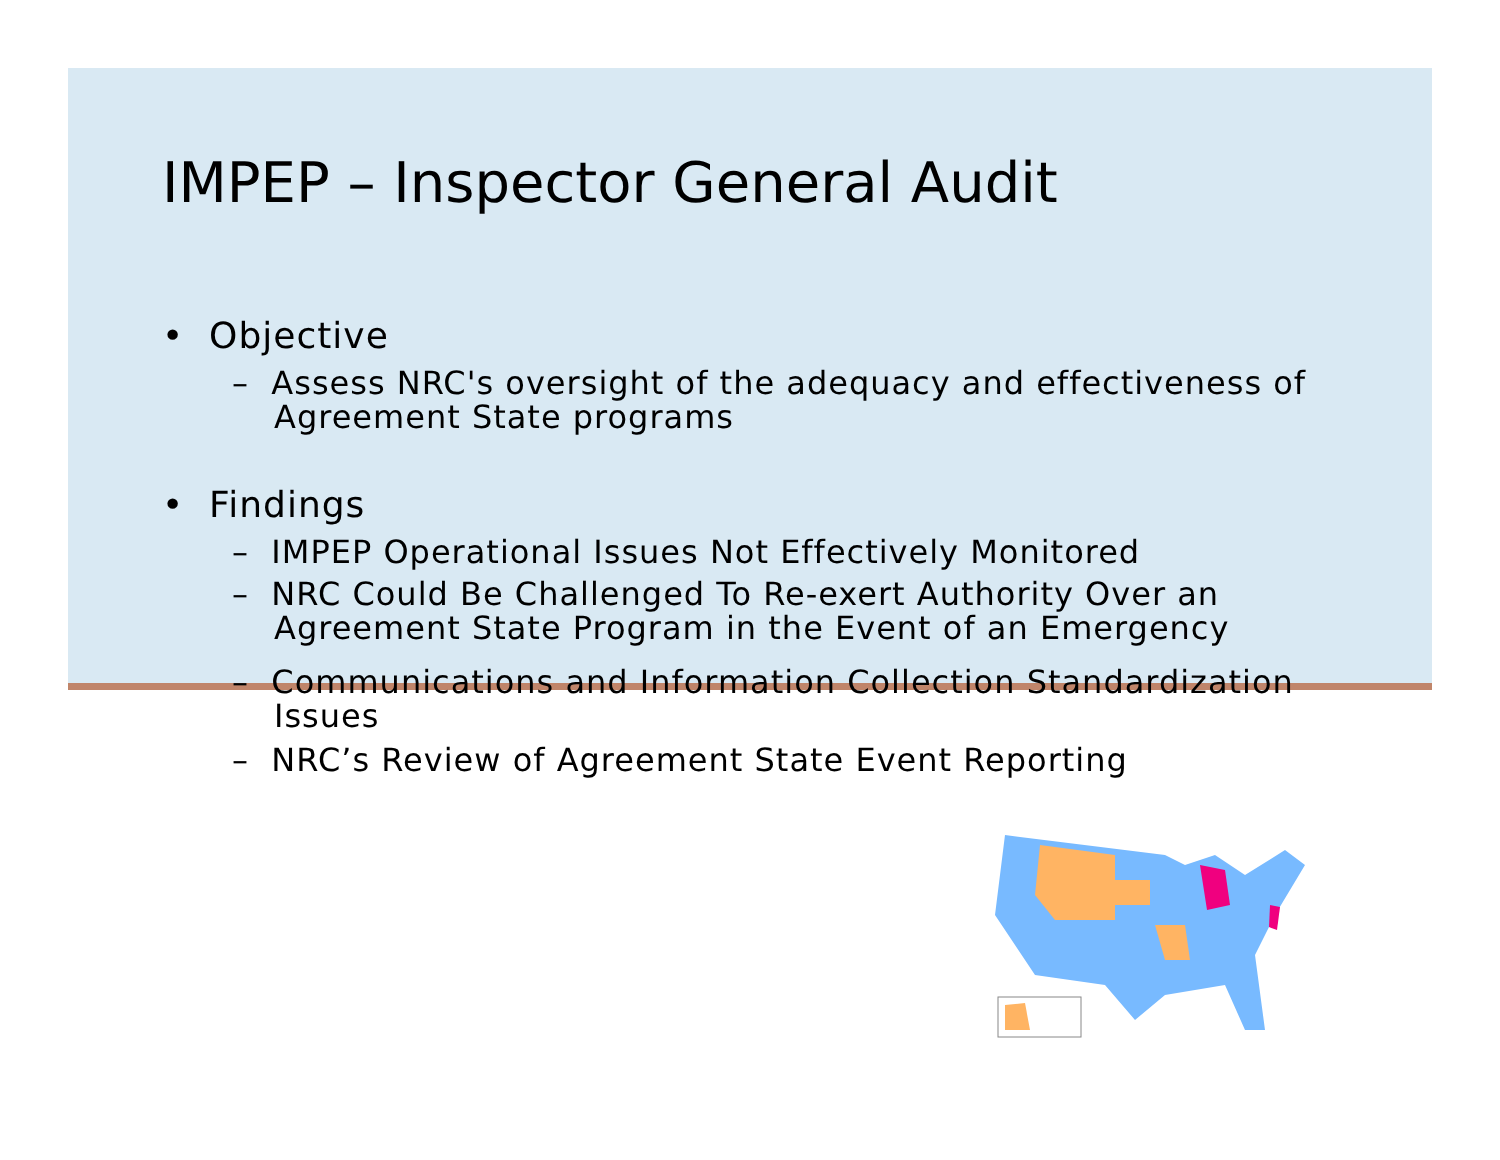IMPEP – Inspector General Audit
• Objective
– Assess NRC's oversight of the adequacy and effectiveness of Agreement State programs
• Findings
– IMPEP Operational Issues Not Effectively Monitored
– NRC Could Be Challenged To Re-exert Authority Over an Agreement State Program in the Event of an Emergency
– Communications and Information Collection Standardization Issues
– NRC’s Review of Agreement State Event Reporting